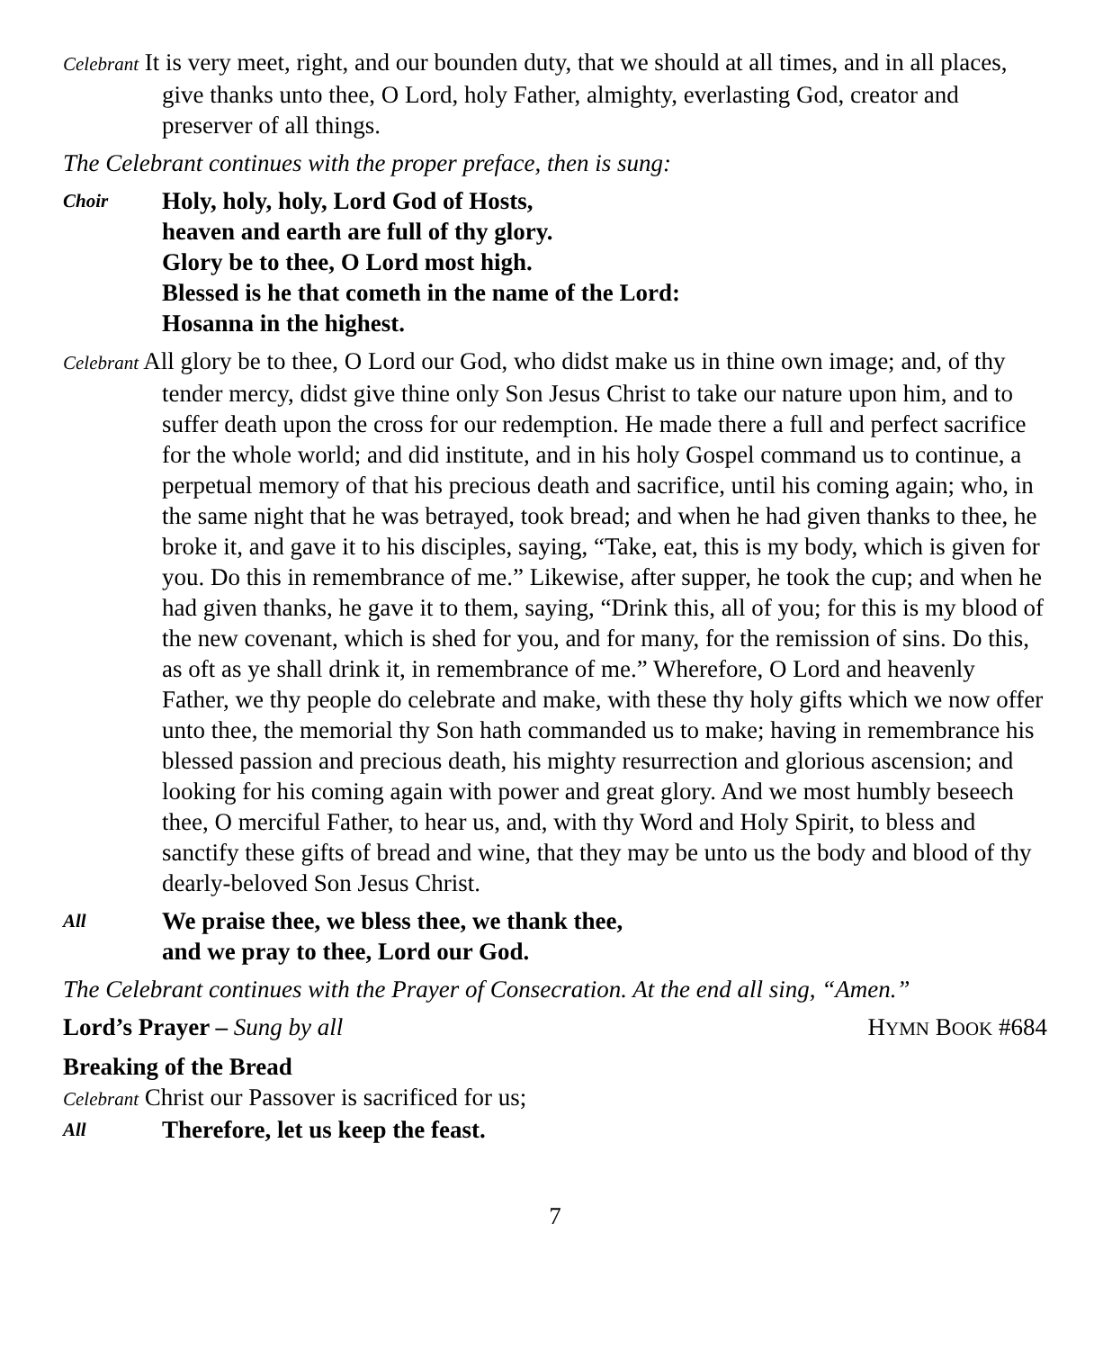Celebrant It is very meet, right, and our bounden duty, that we should at all times, and in all places, give thanks unto thee, O Lord, holy Father, almighty, everlasting God, creator and preserver of all things.
The Celebrant continues with the proper preface, then is sung:
Choir
Holy, holy, holy, Lord God of Hosts,
heaven and earth are full of thy glory.
Glory be to thee, O Lord most high.
Blessed is he that cometh in the name of the Lord:
Hosanna in the highest.
Celebrant All glory be to thee, O Lord our God, who didst make us in thine own image; and, of thy tender mercy, didst give thine only Son Jesus Christ to take our nature upon him, and to suffer death upon the cross for our redemption. He made there a full and perfect sacrifice for the whole world; and did institute, and in his holy Gospel command us to continue, a perpetual memory of that his precious death and sacrifice, until his coming again; who, in the same night that he was betrayed, took bread; and when he had given thanks to thee, he broke it, and gave it to his disciples, saying, “Take, eat, this is my body, which is given for you. Do this in remembrance of me.” Likewise, after supper, he took the cup; and when he had given thanks, he gave it to them, saying, “Drink this, all of you; for this is my blood of the new covenant, which is shed for you, and for many, for the remission of sins. Do this, as oft as ye shall drink it, in remembrance of me.” Wherefore, O Lord and heavenly Father, we thy people do celebrate and make, with these thy holy gifts which we now offer unto thee, the memorial thy Son hath commanded us to make; having in remembrance his blessed passion and precious death, his mighty resurrection and glorious ascension; and looking for his coming again with power and great glory. And we most humbly beseech thee, O merciful Father, to hear us, and, with thy Word and Holy Spirit, to bless and sanctify these gifts of bread and wine, that they may be unto us the body and blood of thy dearly-beloved Son Jesus Christ.
All
We praise thee, we bless thee, we thank thee,
and we pray to thee, Lord our God.
The Celebrant continues with the Prayer of Consecration. At the end all sing, “Amen.”
Lord’s Prayer – Sung by all HYMN BOOK #684
Breaking of the Bread
Celebrant Christ our Passover is sacrificed for us;
All
Therefore, let us keep the feast.
7